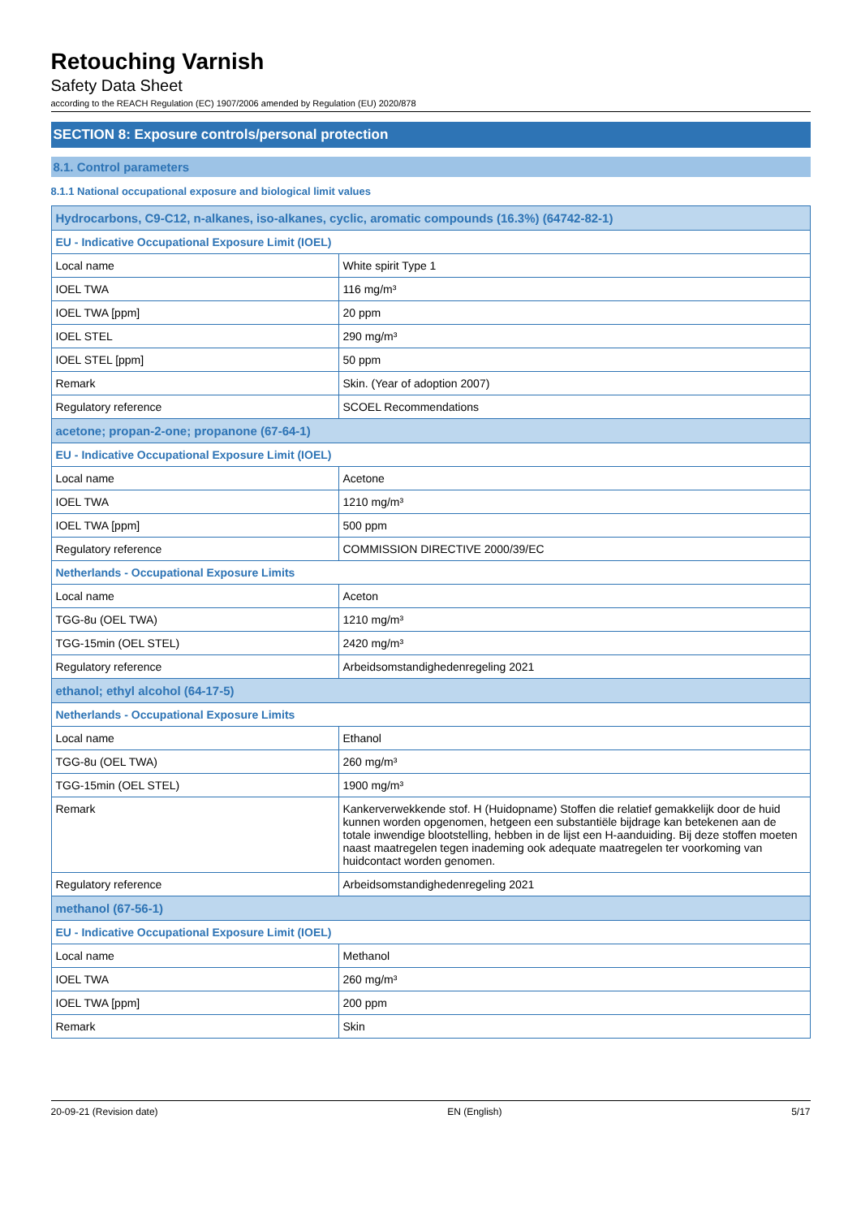Retouching Varnish
Safety Data Sheet
according to the REACH Regulation (EC) 1907/2006 amended by Regulation (EU) 2020/878
SECTION 8: Exposure controls/personal protection
8.1. Control parameters
8.1.1 National occupational exposure and biological limit values
| Hydrocarbons, C9-C12, n-alkanes, iso-alkanes, cyclic, aromatic compounds (16.3%) (64742-82-1) | |
| EU - Indicative Occupational Exposure Limit (IOEL) | |
| Local name | White spirit Type 1 |
| IOEL TWA | 116 mg/m³ |
| IOEL TWA [ppm] | 20 ppm |
| IOEL STEL | 290 mg/m³ |
| IOEL STEL [ppm] | 50 ppm |
| Remark | Skin. (Year of adoption 2007) |
| Regulatory reference | SCOEL Recommendations |
| acetone; propan-2-one; propanone (67-64-1) | |
| EU - Indicative Occupational Exposure Limit (IOEL) | |
| Local name | Acetone |
| IOEL TWA | 1210 mg/m³ |
| IOEL TWA [ppm] | 500 ppm |
| Regulatory reference | COMMISSION DIRECTIVE 2000/39/EC |
| Netherlands - Occupational Exposure Limits | |
| Local name | Aceton |
| TGG-8u (OEL TWA) | 1210 mg/m³ |
| TGG-15min (OEL STEL) | 2420 mg/m³ |
| Regulatory reference | Arbeidsomstandighedenregeling 2021 |
| ethanol; ethyl alcohol (64-17-5) | |
| Netherlands - Occupational Exposure Limits | |
| Local name | Ethanol |
| TGG-8u (OEL TWA) | 260 mg/m³ |
| TGG-15min (OEL STEL) | 1900 mg/m³ |
| Remark | Kankerverwekkende stof. H (Huidopname) Stoffen die relatief gemakkelijk door de huid kunnen worden opgenomen, hetgeen een substantiële bijdrage kan betekenen aan de totale inwendige blootstelling, hebben in de lijst een H-aanduiding. Bij deze stoffen moeten naast maatregelen tegen inademing ook adequate maatregelen ter voorkoming van huidcontact worden genomen. |
| Regulatory reference | Arbeidsomstandighedenregeling 2021 |
| methanol (67-56-1) | |
| EU - Indicative Occupational Exposure Limit (IOEL) | |
| Local name | Methanol |
| IOEL TWA | 260 mg/m³ |
| IOEL TWA [ppm] | 200 ppm |
| Remark | Skin |
20-09-21 (Revision date) EN (English) 5/17